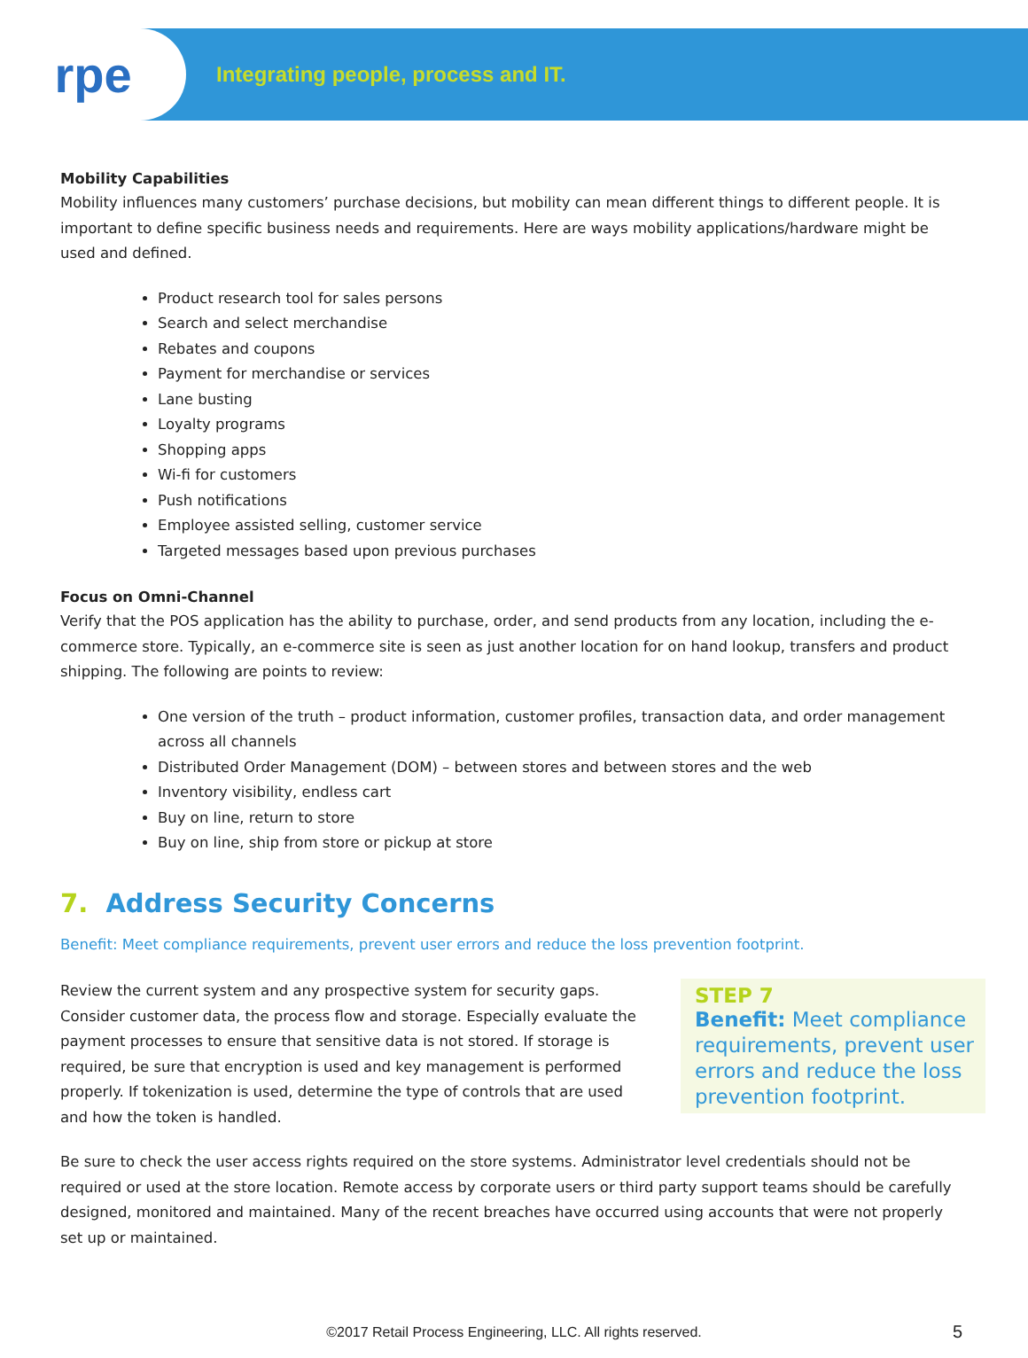rpe
Integrating people, process and IT.
Mobility Capabilities
Mobility influences many customers’ purchase decisions, but mobility can mean different things to different people. It is important to define specific business needs and requirements. Here are ways mobility applications/hardware might be used and defined.
Product research tool for sales persons
Search and select merchandise
Rebates and coupons
Payment for merchandise or services
Lane busting
Loyalty programs
Shopping apps
Wi-fi for customers
Push notifications
Employee assisted selling, customer service
Targeted messages based upon previous purchases
Focus on Omni-Channel
Verify that the POS application has the ability to purchase, order, and send products from any location, including the e-commerce store. Typically, an e-commerce site is seen as just another location for on hand lookup, transfers and product shipping. The following are points to review:
One version of the truth – product information, customer profiles, transaction data, and order management across all channels
Distributed Order Management (DOM) – between stores and between stores and the web
Inventory visibility, endless cart
Buy on line, return to store
Buy on line, ship from store or pickup at store
7. Address Security Concerns
Benefit: Meet compliance requirements, prevent user errors and reduce the loss prevention footprint.
STEP 7
Benefit: Meet compliance requirements, prevent user errors and reduce the loss prevention footprint.
Review the current system and any prospective system for security gaps. Consider customer data, the process flow and storage. Especially evaluate the payment processes to ensure that sensitive data is not stored. If storage is required, be sure that encryption is used and key management is performed properly. If tokenization is used, determine the type of controls that are used and how the token is handled.
Be sure to check the user access rights required on the store systems. Administrator level credentials should not be required or used at the store location. Remote access by corporate users or third party support teams should be carefully designed, monitored and maintained. Many of the recent breaches have occurred using accounts that were not properly set up or maintained.
©2017 Retail Process Engineering, LLC. All rights reserved. 5